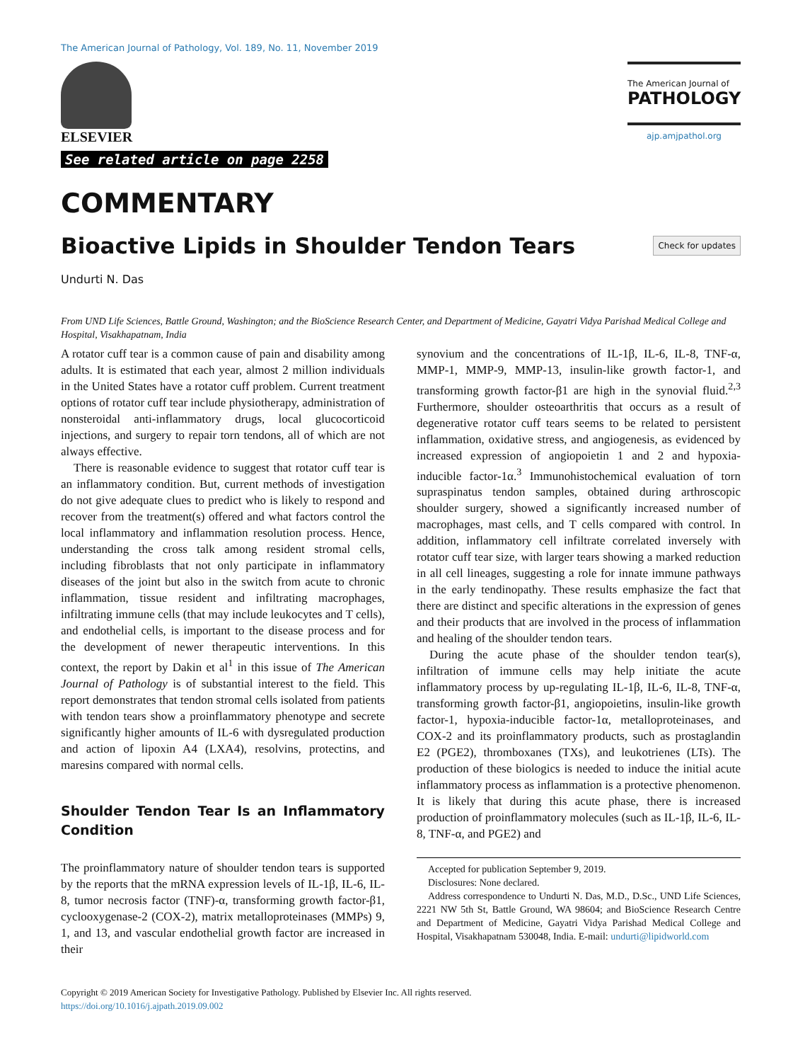The American Journal of Pathology, Vol. 189, No. 11, November 2019
ELSEVIER
See related article on page 2258
The American Journal of
PATHOLOGY
ajp.amjpathol.org
COMMENTARY
Bioactive Lipids in Shoulder Tendon Tears
Check for updates
Undurti N. Das
From UND Life Sciences, Battle Ground, Washington; and the BioScience Research Center, and Department of Medicine, Gayatri Vidya Parishad Medical College and Hospital, Visakhapatnam, India
A rotator cuff tear is a common cause of pain and disability among adults. It is estimated that each year, almost 2 million individuals in the United States have a rotator cuff problem. Current treatment options of rotator cuff tear include physiotherapy, administration of nonsteroidal anti-inflammatory drugs, local glucocorticoid injections, and surgery to repair torn tendons, all of which are not always effective.
There is reasonable evidence to suggest that rotator cuff tear is an inflammatory condition. But, current methods of investigation do not give adequate clues to predict who is likely to respond and recover from the treatment(s) offered and what factors control the local inflammatory and inflammation resolution process. Hence, understanding the cross talk among resident stromal cells, including fibroblasts that not only participate in inflammatory diseases of the joint but also in the switch from acute to chronic inflammation, tissue resident and infiltrating macrophages, infiltrating immune cells (that may include leukocytes and T cells), and endothelial cells, is important to the disease process and for the development of newer therapeutic interventions. In this context, the report by Dakin et al<sup>1</sup> in this issue of The American Journal of Pathology is of substantial interest to the field. This report demonstrates that tendon stromal cells isolated from patients with tendon tears show a proinflammatory phenotype and secrete significantly higher amounts of IL-6 with dysregulated production and action of lipoxin A4 (LXA4), resolvins, protectins, and maresins compared with normal cells.
Shoulder Tendon Tear Is an Inflammatory Condition
The proinflammatory nature of shoulder tendon tears is supported by the reports that the mRNA expression levels of IL-1β, IL-6, IL-8, tumor necrosis factor (TNF)-α, transforming growth factor-β1, cyclooxygenase-2 (COX-2), matrix metalloproteinases (MMPs) 9, 1, and 13, and vascular endothelial growth factor are increased in their
synovium and the concentrations of IL-1β, IL-6, IL-8, TNF-α, MMP-1, MMP-9, MMP-13, insulin-like growth factor-1, and transforming growth factor-β1 are high in the synovial fluid.<sup>2,3</sup> Furthermore, shoulder osteoarthritis that occurs as a result of degenerative rotator cuff tears seems to be related to persistent inflammation, oxidative stress, and angiogenesis, as evidenced by increased expression of angiopoietin 1 and 2 and hypoxia-inducible factor-1α.<sup>3</sup> Immunohistochemical evaluation of torn supraspinatus tendon samples, obtained during arthroscopic shoulder surgery, showed a significantly increased number of macrophages, mast cells, and T cells compared with control. In addition, inflammatory cell infiltrate correlated inversely with rotator cuff tear size, with larger tears showing a marked reduction in all cell lineages, suggesting a role for innate immune pathways in the early tendinopathy. These results emphasize the fact that there are distinct and specific alterations in the expression of genes and their products that are involved in the process of inflammation and healing of the shoulder tendon tears.
During the acute phase of the shoulder tendon tear(s), infiltration of immune cells may help initiate the acute inflammatory process by up-regulating IL-1β, IL-6, IL-8, TNF-α, transforming growth factor-β1, angiopoietins, insulin-like growth factor-1, hypoxia-inducible factor-1α, metalloproteinases, and COX-2 and its proinflammatory products, such as prostaglandin E2 (PGE2), thromboxanes (TXs), and leukotrienes (LTs). The production of these biologics is needed to induce the initial acute inflammatory process as inflammation is a protective phenomenon. It is likely that during this acute phase, there is increased production of proinflammatory molecules (such as IL-1β, IL-6, IL-8, TNF-α, and PGE2) and
Accepted for publication September 9, 2019.
Disclosures: None declared.
Address correspondence to Undurti N. Das, M.D., D.Sc., UND Life Sciences, 2221 NW 5th St, Battle Ground, WA 98604; and BioScience Research Centre and Department of Medicine, Gayatri Vidya Parishad Medical College and Hospital, Visakhapatnam 530048, India. E-mail: undurti@lipidworld.com
Copyright © 2019 American Society for Investigative Pathology. Published by Elsevier Inc. All rights reserved.
https://doi.org/10.1016/j.ajpath.2019.09.002